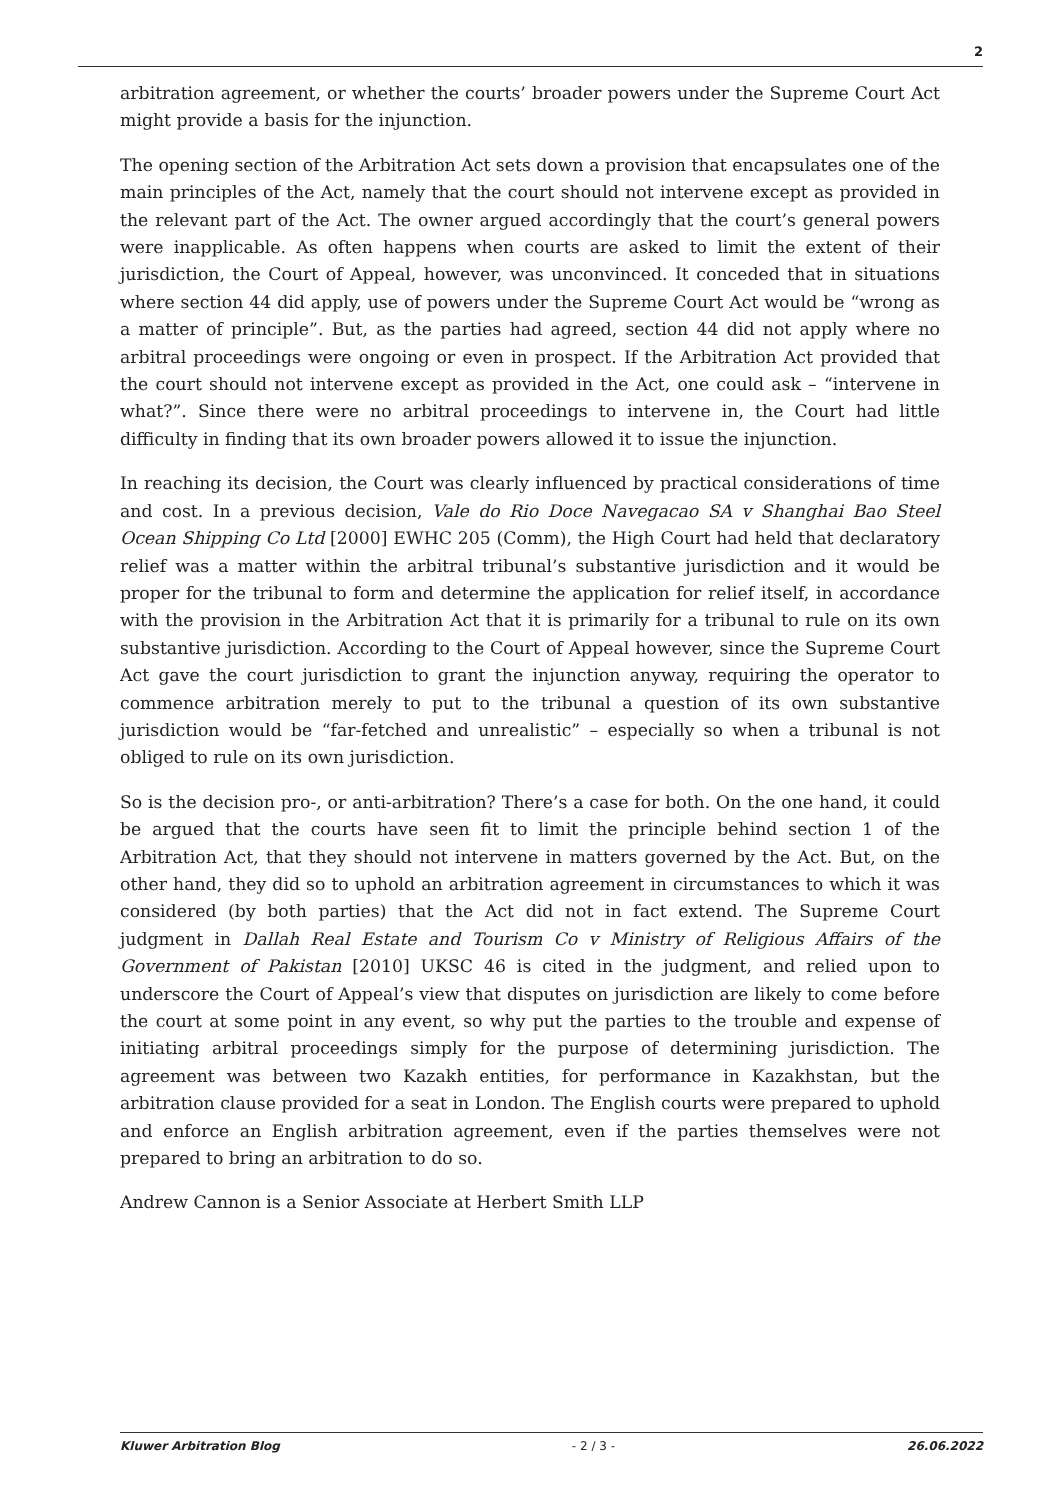2
arbitration agreement, or whether the courts’ broader powers under the Supreme Court Act might provide a basis for the injunction.
The opening section of the Arbitration Act sets down a provision that encapsulates one of the main principles of the Act, namely that the court should not intervene except as provided in the relevant part of the Act. The owner argued accordingly that the court’s general powers were inapplicable. As often happens when courts are asked to limit the extent of their jurisdiction, the Court of Appeal, however, was unconvinced. It conceded that in situations where section 44 did apply, use of powers under the Supreme Court Act would be “wrong as a matter of principle”. But, as the parties had agreed, section 44 did not apply where no arbitral proceedings were ongoing or even in prospect. If the Arbitration Act provided that the court should not intervene except as provided in the Act, one could ask – “intervene in what?”. Since there were no arbitral proceedings to intervene in, the Court had little difficulty in finding that its own broader powers allowed it to issue the injunction.
In reaching its decision, the Court was clearly influenced by practical considerations of time and cost. In a previous decision, Vale do Rio Doce Navegacao SA v Shanghai Bao Steel Ocean Shipping Co Ltd [2000] EWHC 205 (Comm), the High Court had held that declaratory relief was a matter within the arbitral tribunal’s substantive jurisdiction and it would be proper for the tribunal to form and determine the application for relief itself, in accordance with the provision in the Arbitration Act that it is primarily for a tribunal to rule on its own substantive jurisdiction. According to the Court of Appeal however, since the Supreme Court Act gave the court jurisdiction to grant the injunction anyway, requiring the operator to commence arbitration merely to put to the tribunal a question of its own substantive jurisdiction would be “far-fetched and unrealistic” – especially so when a tribunal is not obliged to rule on its own jurisdiction.
So is the decision pro-, or anti-arbitration? There’s a case for both. On the one hand, it could be argued that the courts have seen fit to limit the principle behind section 1 of the Arbitration Act, that they should not intervene in matters governed by the Act. But, on the other hand, they did so to uphold an arbitration agreement in circumstances to which it was considered (by both parties) that the Act did not in fact extend. The Supreme Court judgment in Dallah Real Estate and Tourism Co v Ministry of Religious Affairs of the Government of Pakistan [2010] UKSC 46 is cited in the judgment, and relied upon to underscore the Court of Appeal’s view that disputes on jurisdiction are likely to come before the court at some point in any event, so why put the parties to the trouble and expense of initiating arbitral proceedings simply for the purpose of determining jurisdiction. The agreement was between two Kazakh entities, for performance in Kazakhstan, but the arbitration clause provided for a seat in London. The English courts were prepared to uphold and enforce an English arbitration agreement, even if the parties themselves were not prepared to bring an arbitration to do so.
Andrew Cannon is a Senior Associate at Herbert Smith LLP
Kluwer Arbitration Blog - 2 / 3 - 26.06.2022